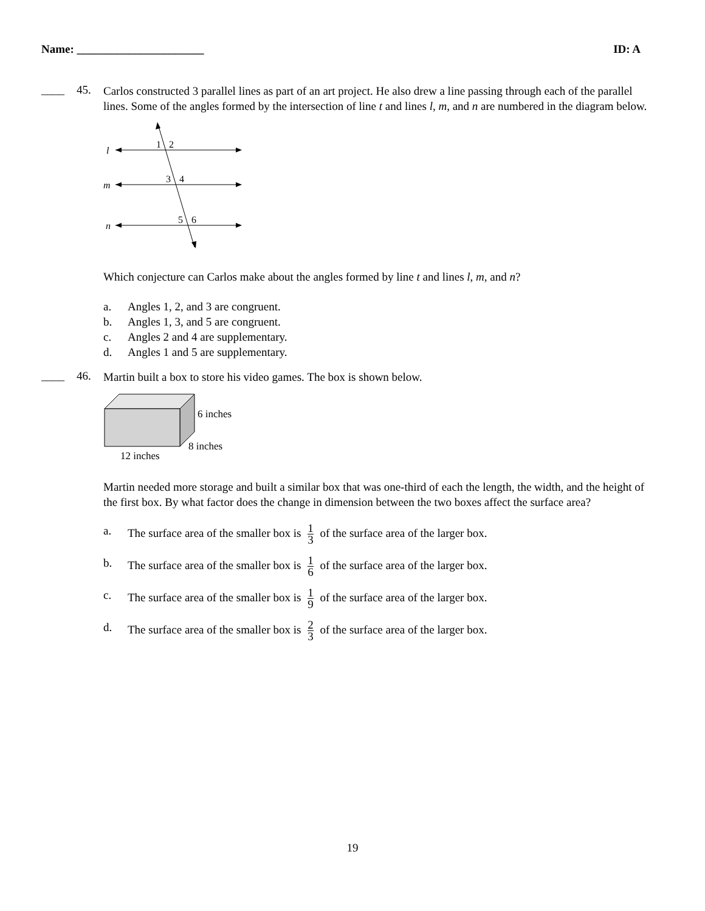Name: ______________________ ID: A
____ 45.
Carlos constructed 3 parallel lines as part of an art project. He also drew a line passing through each of the parallel lines. Some of the angles formed by the intersection of line t and lines l, m, and n are numbered in the diagram below.
l
m
n
1
2
3
4
5
6
Which conjecture can Carlos make about the angles formed by line t and lines l, m, and n?
a. Angles 1, 2, and 3 are congruent.
b. Angles 1, 3, and 5 are congruent.
c. Angles 2 and 4 are supplementary.
d. Angles 1 and 5 are supplementary.
____ 46.
Martin built a box to store his video games. The box is shown below.
6 inches
8 inches
12 inches
Martin needed more storage and built a similar box that was one-third of each the length, the width, and the height of the first box. By what factor does the change in dimension between the two boxes affect the surface area?
a. The surface area of the smaller box is 1 3 of the surface area of the larger box.
b. The surface area of the smaller box is 1 6 of the surface area of the larger box.
c. The surface area of the smaller box is 1 9 of the surface area of the larger box.
d. The surface area of the smaller box is 2 3 of the surface area of the larger box.
19